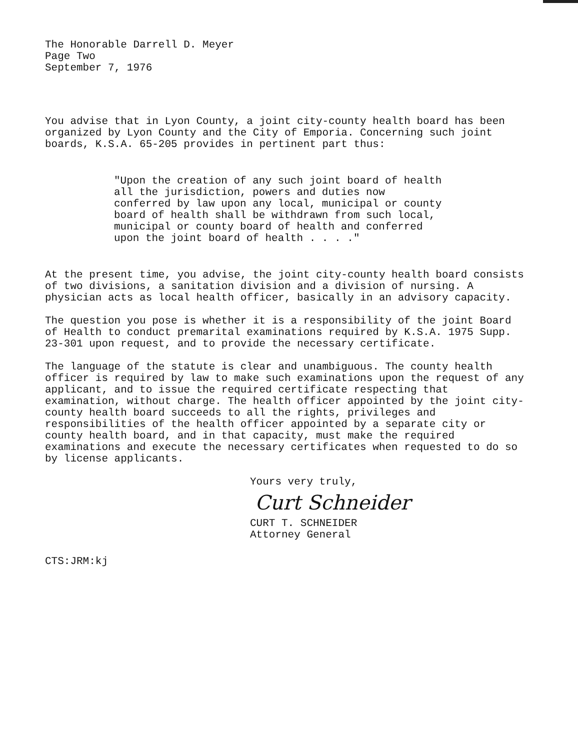The Honorable Darrell D. Meyer
Page Two
September 7, 1976
You advise that in Lyon County, a joint city-county health board has been organized by Lyon County and the City of Emporia. Concerning such joint boards, K.S.A. 65-205 provides in pertinent part thus:
"Upon the creation of any such joint board of health all the jurisdiction, powers and duties now conferred by law upon any local, municipal or county board of health shall be withdrawn from such local, municipal or county board of health and conferred upon the joint board of health . . . ."
At the present time, you advise, the joint city-county health board consists of two divisions, a sanitation division and a division of nursing. A physician acts as local health officer, basically in an advisory capacity.
The question you pose is whether it is a responsibility of the joint Board of Health to conduct premarital examinations required by K.S.A. 1975 Supp. 23-301 upon request, and to provide the necessary certificate.
The language of the statute is clear and unambiguous. The county health officer is required by law to make such examinations upon the request of any applicant, and to issue the required certificate respecting that examination, without charge. The health officer appointed by the joint city-county health board succeeds to all the rights, privileges and responsibilities of the health officer appointed by a separate city or county health board, and in that capacity, must make the required examinations and execute the necessary certificates when requested to do so by license applicants.
Yours very truly,
Curt Schneider
CURT T. SCHNEIDER
Attorney General
CTS:JRM:kj